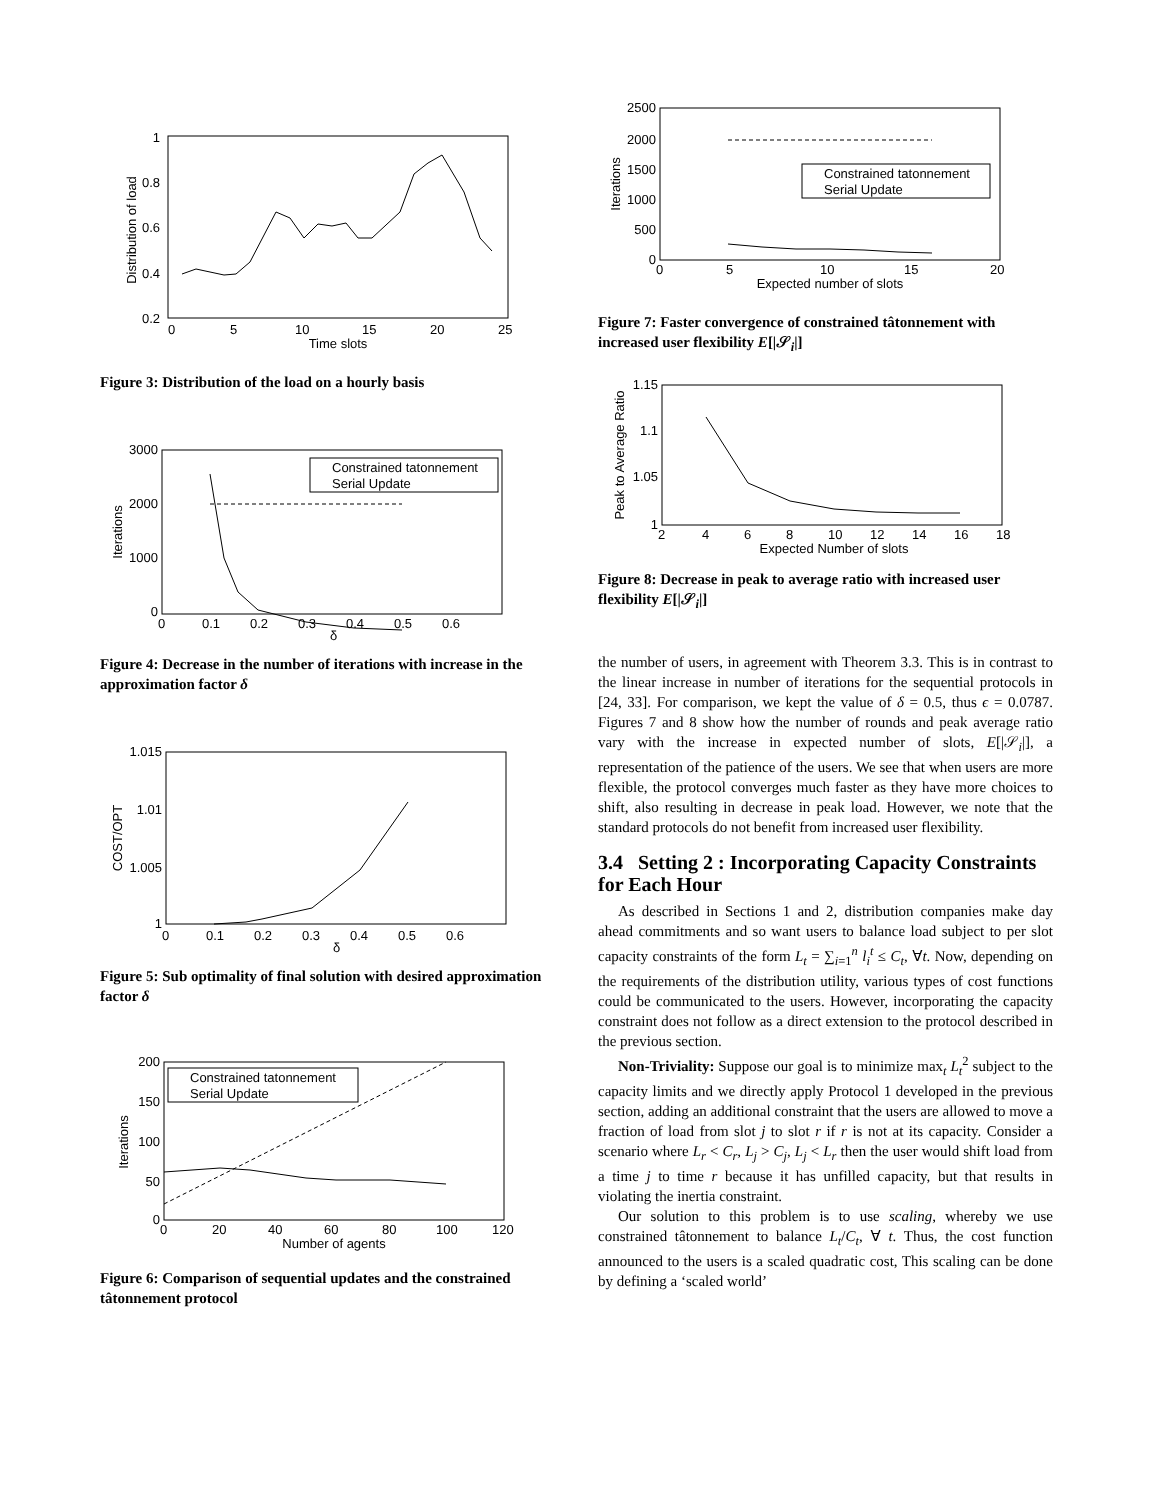1
0.8
0.6
0.4
0.2
0
5
10
15
20
25
Time slots
Distribution of load
Figure 3: Distribution of the load on a hourly basis
Constrained tatonnement
Serial Update
3000
2000
1000
0
0
0.1
0.2
0.3
0.4
0.5
0.6
δ
Iterations
Figure 4: Decrease in the number of iterations with increase in the approximation factor δ
1.015
1.01
1.005
1
0
0.1
0.2
0.3
0.4
0.5
0.6
δ
COST/OPT
Figure 5: Sub optimality of final solution with desired approximation factor δ
Constrained tatonnement
Serial Update
200
150
100
50
0
0
20
40
60
80
100
120
Number of agents
Iterations
Figure 6: Comparison of sequential updates and the constrained tâtonnement protocol
Constrained tatonnement
Serial Update
2500
2000
1500
1000
500
0
0
5
10
15
20
Expected number of slots
Iterations
Figure 7: Faster convergence of constrained tâtonnement with increased user flexibility E[|𝒮<sub>i</sub>|]
1.15
1.1
1.05
1
2
4
6
8
10
12
14
16
18
Expected Number of slots
Peak to Average Ratio
Figure 8: Decrease in peak to average ratio with increased user flexibility E[|𝒮<sub>i</sub>|]
the number of users, in agreement with Theorem 3.3. This is in contrast to the linear increase in number of iterations for the sequential protocols in [24, 33]. For comparison, we kept the value of δ = 0.5, thus ϵ = 0.0787. Figures 7 and 8 show how the number of rounds and peak average ratio vary with the increase in expected number of slots, E[|𝒮<sub>i</sub>|], a representation of the patience of the users. We see that when users are more flexible, the protocol converges much faster as they have more choices to shift, also resulting in decrease in peak load. However, we note that the standard protocols do not benefit from increased user flexibility.
3.4 Setting 2 : Incorporating Capacity Constraints for Each Hour
As described in Sections 1 and 2, distribution companies make day ahead commitments and so want users to balance load subject to per slot capacity constraints of the form L<sub>t</sub> = ∑<sub>i=1</sub><sup>n</sup> l<sub>i</sub><sup>t</sup> ≤ C<sub>t</sub>, ∀t. Now, depending on the requirements of the distribution utility, various types of cost functions could be communicated to the users. However, incorporating the capacity constraint does not follow as a direct extension to the protocol described in the previous section.
Non-Triviality: Suppose our goal is to minimize max<sub>t</sub> L<sub>t</sub><sup>2</sup> subject to the capacity limits and we directly apply Protocol 1 developed in the previous section, adding an additional constraint that the users are allowed to move a fraction of load from slot j to slot r if r is not at its capacity. Consider a scenario where L<sub>r</sub> < C<sub>r</sub>, L<sub>j</sub> > C<sub>j</sub>, L<sub>j</sub> < L<sub>r</sub> then the user would shift load from a time j to time r because it has unfilled capacity, but that results in violating the inertia constraint.
Our solution to this problem is to use scaling, whereby we use constrained tâtonnement to balance L<sub>t</sub>/C<sub>t</sub>, ∀ t. Thus, the cost function announced to the users is a scaled quadratic cost, This scaling can be done by defining a ‘scaled world’